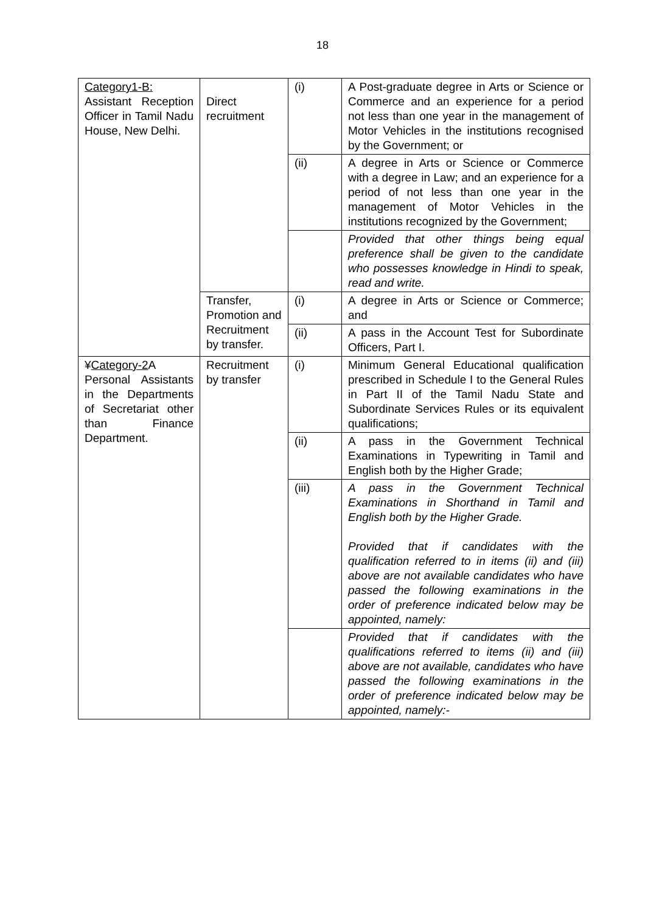18
| Category1-B: Assistant Reception Officer in Tamil Nadu House, New Delhi. | Direct recruitment | (i) | A Post-graduate degree in Arts or Science or Commerce and an experience for a period not less than one year in the management of Motor Vehicles in the institutions recognised by the Government; or |
| | | (ii) | A degree in Arts or Science or Commerce with a degree in Law; and an experience for a period of not less than one year in the management of Motor Vehicles in the institutions recognized by the Government; |
| | | | Provided that other things being equal preference shall be given to the candidate who possesses knowledge in Hindi to speak, read and write. |
| | Transfer, Promotion and Recruitment by transfer. | (i) | A degree in Arts or Science or Commerce; and |
| | | (ii) | A pass in the Account Test for Subordinate Officers, Part I. |
| ¥ Category-2 A Personal Assistants in the Departments of Secretariat other than Finance Department. | Recruitment by transfer | (i) | Minimum General Educational qualification prescribed in Schedule I to the General Rules in Part II of the Tamil Nadu State and Subordinate Services Rules or its equivalent qualifications; |
| | | (ii) | A pass in the Government Technical Examinations in Typewriting in Tamil and English both by the Higher Grade; |
| | | (iii) | A pass in the Government Technical Examinations in Shorthand in Tamil and English both by the Higher Grade. Provided that if candidates with the qualification referred to in items (ii) and (iii) above are not available candidates who have passed the following examinations in the order of preference indicated below may be appointed, namely: |
| | | | Provided that if candidates with the qualifications referred to items (ii) and (iii) above are not available, candidates who have passed the following examinations in the order of preference indicated below may be appointed, namely:- |